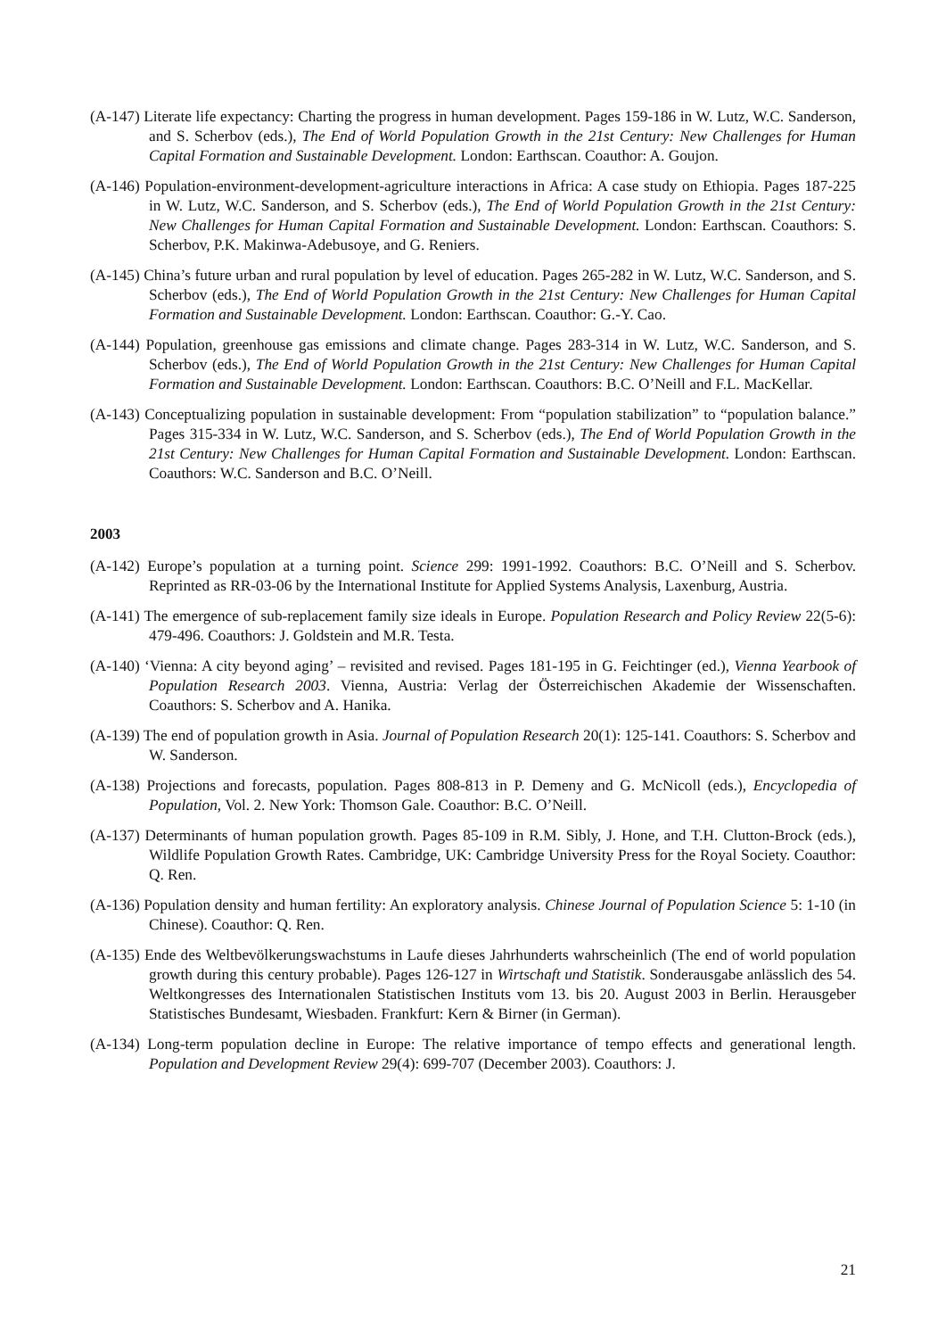(A-147) Literate life expectancy: Charting the progress in human development. Pages 159-186 in W. Lutz, W.C. Sanderson, and S. Scherbov (eds.), The End of World Population Growth in the 21st Century: New Challenges for Human Capital Formation and Sustainable Development. London: Earthscan. Coauthor: A. Goujon.
(A-146) Population-environment-development-agriculture interactions in Africa: A case study on Ethiopia. Pages 187-225 in W. Lutz, W.C. Sanderson, and S. Scherbov (eds.), The End of World Population Growth in the 21st Century: New Challenges for Human Capital Formation and Sustainable Development. London: Earthscan. Coauthors: S. Scherbov, P.K. Makinwa-Adebusoye, and G. Reniers.
(A-145) China’s future urban and rural population by level of education. Pages 265-282 in W. Lutz, W.C. Sanderson, and S. Scherbov (eds.), The End of World Population Growth in the 21st Century: New Challenges for Human Capital Formation and Sustainable Development. London: Earthscan. Coauthor: G.-Y. Cao.
(A-144) Population, greenhouse gas emissions and climate change. Pages 283-314 in W. Lutz, W.C. Sanderson, and S. Scherbov (eds.), The End of World Population Growth in the 21st Century: New Challenges for Human Capital Formation and Sustainable Development. London: Earthscan. Coauthors: B.C. O’Neill and F.L. MacKellar.
(A-143) Conceptualizing population in sustainable development: From “population stabilization” to “population balance.” Pages 315-334 in W. Lutz, W.C. Sanderson, and S. Scherbov (eds.), The End of World Population Growth in the 21st Century: New Challenges for Human Capital Formation and Sustainable Development. London: Earthscan. Coauthors: W.C. Sanderson and B.C. O’Neill.
2003
(A-142) Europe’s population at a turning point. Science 299: 1991-1992. Coauthors: B.C. O’Neill and S. Scherbov. Reprinted as RR-03-06 by the International Institute for Applied Systems Analysis, Laxenburg, Austria.
(A-141) The emergence of sub-replacement family size ideals in Europe. Population Research and Policy Review 22(5-6): 479-496. Coauthors: J. Goldstein and M.R. Testa.
(A-140) ‘Vienna: A city beyond aging’ – revisited and revised. Pages 181-195 in G. Feichtinger (ed.), Vienna Yearbook of Population Research 2003. Vienna, Austria: Verlag der Österreichischen Akademie der Wissenschaften. Coauthors: S. Scherbov and A. Hanika.
(A-139) The end of population growth in Asia. Journal of Population Research 20(1): 125-141. Coauthors: S. Scherbov and W. Sanderson.
(A-138) Projections and forecasts, population. Pages 808-813 in P. Demeny and G. McNicoll (eds.), Encyclopedia of Population, Vol. 2. New York: Thomson Gale. Coauthor: B.C. O’Neill.
(A-137) Determinants of human population growth. Pages 85-109 in R.M. Sibly, J. Hone, and T.H. Clutton-Brock (eds.), Wildlife Population Growth Rates. Cambridge, UK: Cambridge University Press for the Royal Society. Coauthor: Q. Ren.
(A-136) Population density and human fertility: An exploratory analysis. Chinese Journal of Population Science 5: 1-10 (in Chinese). Coauthor: Q. Ren.
(A-135) Ende des Weltbevölkerungswachstums in Laufe dieses Jahrhunderts wahrscheinlich (The end of world population growth during this century probable). Pages 126-127 in Wirtschaft und Statistik. Sonderausgabe anlässlich des 54. Weltkongresses des Internationalen Statistischen Instituts vom 13. bis 20. August 2003 in Berlin. Herausgeber Statistisches Bundesamt, Wiesbaden. Frankfurt: Kern & Birner (in German).
(A-134) Long-term population decline in Europe: The relative importance of tempo effects and generational length. Population and Development Review 29(4): 699-707 (December 2003). Coauthors: J.
21